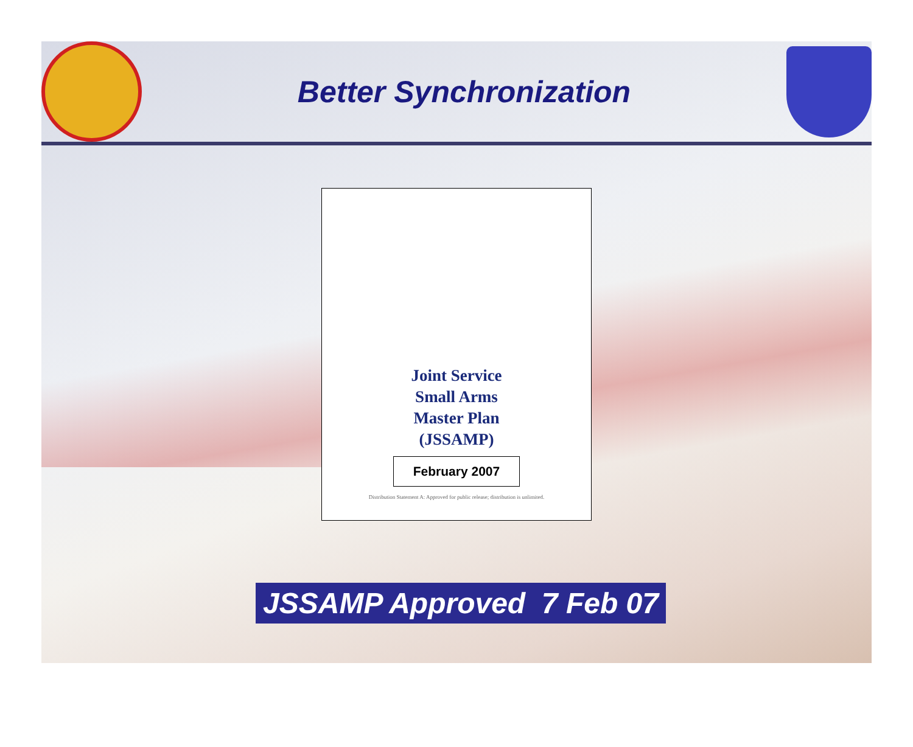Better Synchronization
Joint Service
Small Arms
Master Plan
(JSSAMP)
February 2007
Distribution Statement A: Approved for public release; distribution is unlimited.
JSSAMP Approved 7 Feb 07